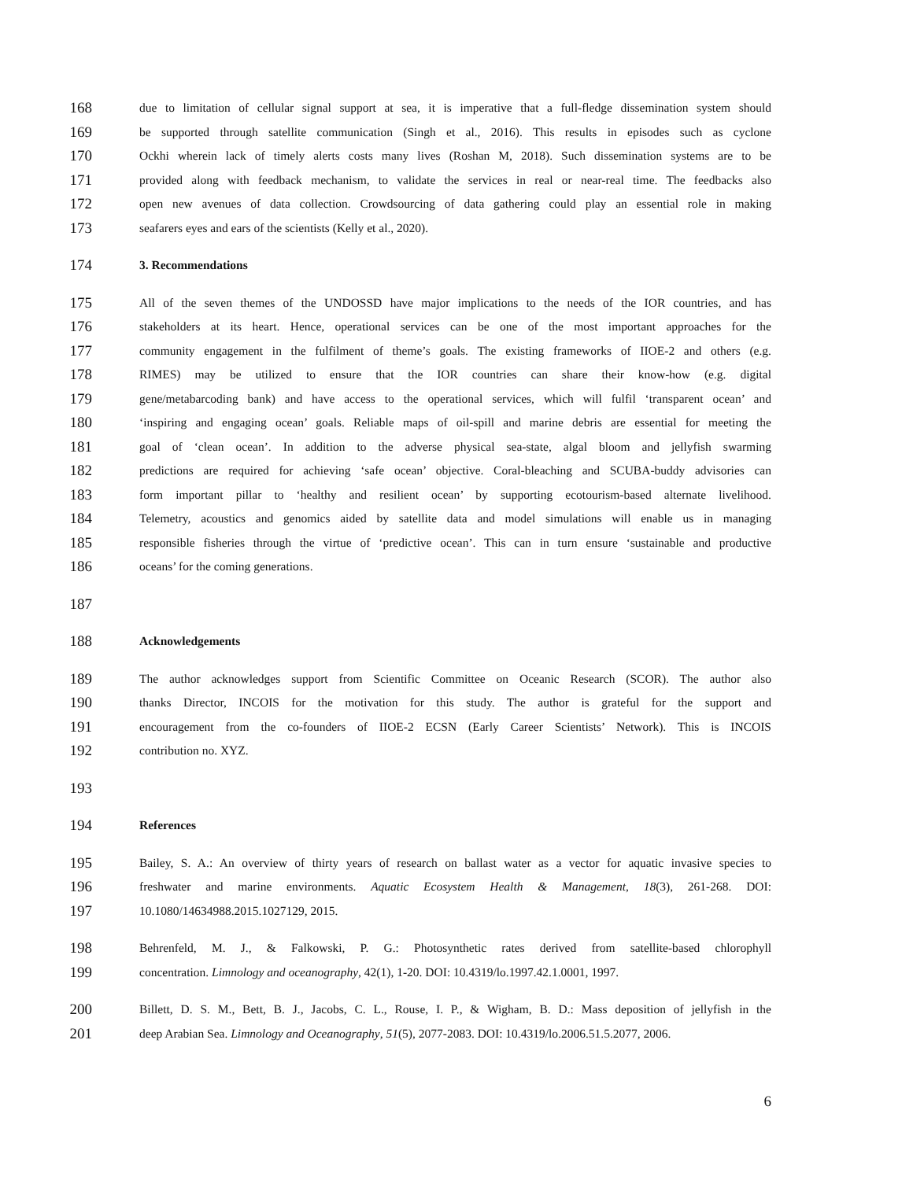168 due to limitation of cellular signal support at sea, it is imperative that a full-fledge dissemination system should
169 be supported through satellite communication (Singh et al., 2016). This results in episodes such as cyclone
170 Ockhi wherein lack of timely alerts costs many lives (Roshan M, 2018). Such dissemination systems are to be
171 provided along with feedback mechanism, to validate the services in real or near-real time. The feedbacks also
172 open new avenues of data collection. Crowdsourcing of data gathering could play an essential role in making
173 seafarers eyes and ears of the scientists (Kelly et al., 2020).
174 3. Recommendations
175 All of the seven themes of the UNDOSSD have major implications to the needs of the IOR countries, and has
176 stakeholders at its heart. Hence, operational services can be one of the most important approaches for the
177 community engagement in the fulfilment of theme’s goals. The existing frameworks of IIOE-2 and others (e.g.
178 RIMES) may be utilized to ensure that the IOR countries can share their know-how (e.g. digital
179 gene/metabarcoding bank) and have access to the operational services, which will fulfil ‘transparent ocean’ and
180 ‘inspiring and engaging ocean’ goals. Reliable maps of oil-spill and marine debris are essential for meeting the
181 goal of ‘clean ocean’. In addition to the adverse physical sea-state, algal bloom and jellyfish swarming
182 predictions are required for achieving ‘safe ocean’ objective. Coral-bleaching and SCUBA-buddy advisories can
183 form important pillar to ‘healthy and resilient ocean’ by supporting ecotourism-based alternate livelihood.
184 Telemetry, acoustics and genomics aided by satellite data and model simulations will enable us in managing
185 responsible fisheries through the virtue of ‘predictive ocean’. This can in turn ensure ‘sustainable and productive
186 oceans’ for the coming generations.
187
188 Acknowledgements
189 The author acknowledges support from Scientific Committee on Oceanic Research (SCOR). The author also
190 thanks Director, INCOIS for the motivation for this study. The author is grateful for the support and
191 encouragement from the co-founders of IIOE-2 ECSN (Early Career Scientists’ Network). This is INCOIS
192 contribution no. XYZ.
193
194 References
195 Bailey, S. A.: An overview of thirty years of research on ballast water as a vector for aquatic invasive species to
196 freshwater and marine environments. Aquatic Ecosystem Health & Management, 18(3), 261-268. DOI:
197 10.1080/14634988.2015.1027129, 2015.
198 Behrenfeld, M. J., & Falkowski, P. G.: Photosynthetic rates derived from satellite-based chlorophyll
199 concentration. Limnology and oceanography, 42(1), 1-20. DOI: 10.4319/lo.1997.42.1.0001, 1997.
200 Billett, D. S. M., Bett, B. J., Jacobs, C. L., Rouse, I. P., & Wigham, B. D.: Mass deposition of jellyfish in the
201 deep Arabian Sea. Limnology and Oceanography, 51(5), 2077-2083. DOI: 10.4319/lo.2006.51.5.2077, 2006.
6